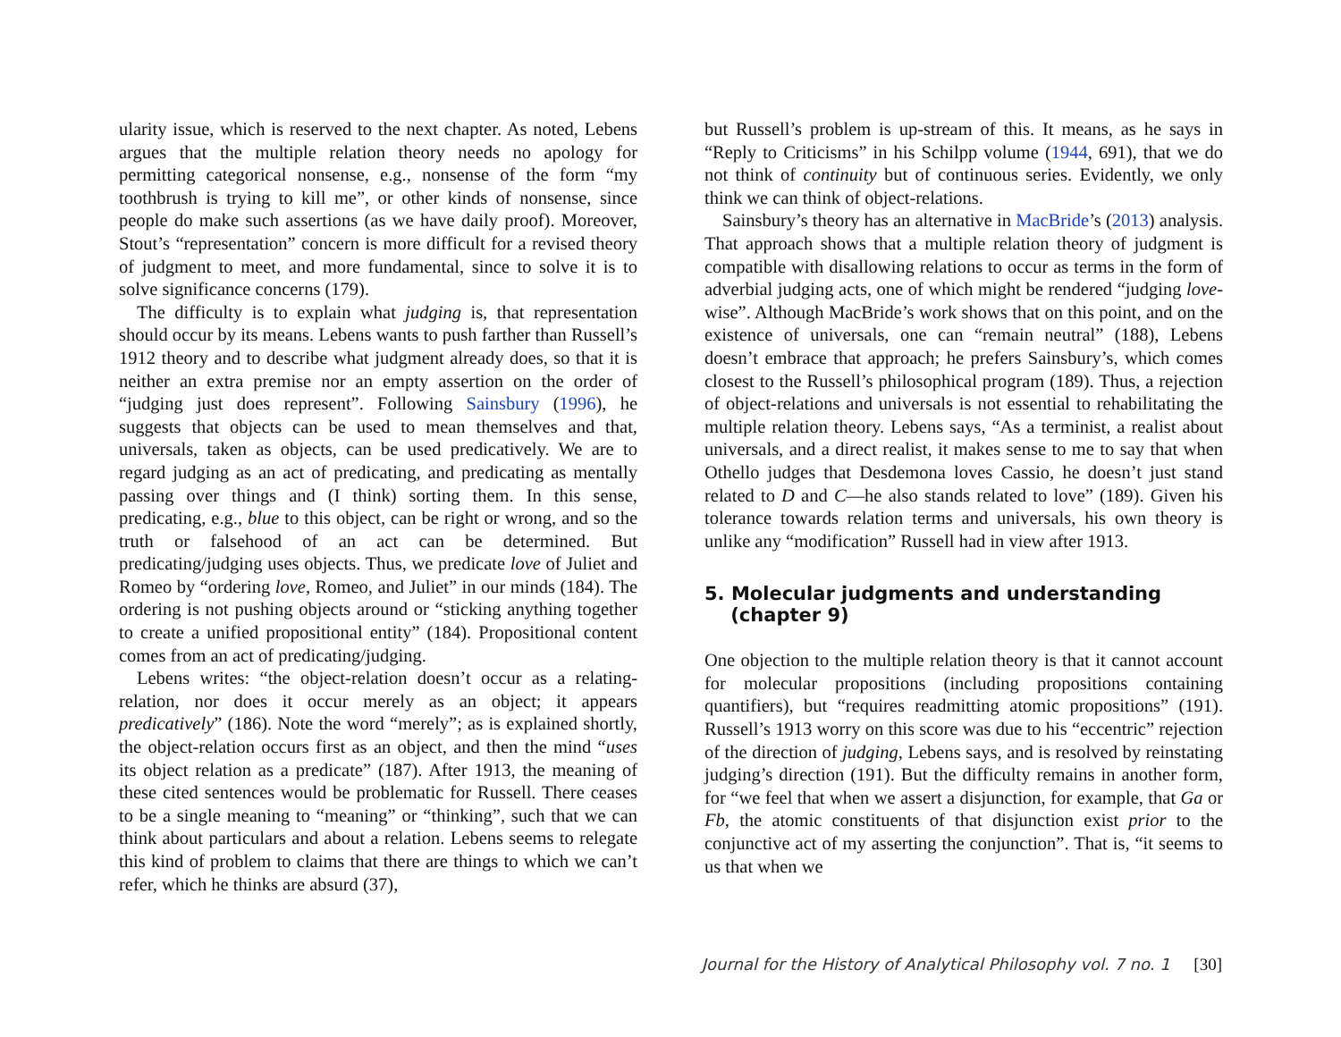ularity issue, which is reserved to the next chapter. As noted, Lebens argues that the multiple relation theory needs no apology for permitting categorical nonsense, e.g., nonsense of the form “my toothbrush is trying to kill me”, or other kinds of nonsense, since people do make such assertions (as we have daily proof). Moreover, Stout’s “representation” concern is more difficult for a revised theory of judgment to meet, and more fundamental, since to solve it is to solve significance concerns (179).
The difficulty is to explain what judging is, that representation should occur by its means. Lebens wants to push farther than Russell’s 1912 theory and to describe what judgment already does, so that it is neither an extra premise nor an empty assertion on the order of “judging just does represent”. Following Sainsbury (1996), he suggests that objects can be used to mean themselves and that, universals, taken as objects, can be used predicatively. We are to regard judging as an act of predicating, and predicating as mentally passing over things and (I think) sorting them. In this sense, predicating, e.g., blue to this object, can be right or wrong, and so the truth or falsehood of an act can be determined. But predicating/judging uses objects. Thus, we predicate love of Juliet and Romeo by “ordering love, Romeo, and Juliet” in our minds (184). The ordering is not pushing objects around or “sticking anything together to create a unified propositional entity” (184). Propositional content comes from an act of predicating/judging.
Lebens writes: “the object-relation doesn’t occur as a relating-relation, nor does it occur merely as an object; it appears predicatively” (186). Note the word “merely”; as is explained shortly, the object-relation occurs first as an object, and then the mind “uses its object relation as a predicate” (187). After 1913, the meaning of these cited sentences would be problematic for Russell. There ceases to be a single meaning to “meaning” or “thinking”, such that we can think about particulars and about a relation. Lebens seems to relegate this kind of problem to claims that there are things to which we can’t refer, which he thinks are absurd (37),
but Russell’s problem is up-stream of this. It means, as he says in “Reply to Criticisms” in his Schilpp volume (1944, 691), that we do not think of continuity but of continuous series. Evidently, we only think we can think of object-relations.
Sainsbury’s theory has an alternative in MacBride’s (2013) analysis. That approach shows that a multiple relation theory of judgment is compatible with disallowing relations to occur as terms in the form of adverbial judging acts, one of which might be rendered “judging love-wise”. Although MacBride’s work shows that on this point, and on the existence of universals, one can “remain neutral” (188), Lebens doesn’t embrace that approach; he prefers Sainsbury’s, which comes closest to the Russell’s philosophical program (189). Thus, a rejection of object-relations and universals is not essential to rehabilitating the multiple relation theory. Lebens says, “As a terminist, a realist about universals, and a direct realist, it makes sense to me to say that when Othello judges that Desdemona loves Cassio, he doesn’t just stand related to D and C—he also stands related to love” (189). Given his tolerance towards relation terms and universals, his own theory is unlike any “modification” Russell had in view after 1913.
5. Molecular judgments and understanding
(chapter 9)
One objection to the multiple relation theory is that it cannot account for molecular propositions (including propositions containing quantifiers), but “requires readmitting atomic propositions” (191). Russell’s 1913 worry on this score was due to his “eccentric” rejection of the direction of judging, Lebens says, and is resolved by reinstating judging’s direction (191). But the difficulty remains in another form, for “we feel that when we assert a disjunction, for example, that Ga or Fb, the atomic constituents of that disjunction exist prior to the conjunctive act of my asserting the conjunction”. That is, “it seems to us that when we
Journal for the History of Analytical Philosophy vol. 7 no. 1 [30]